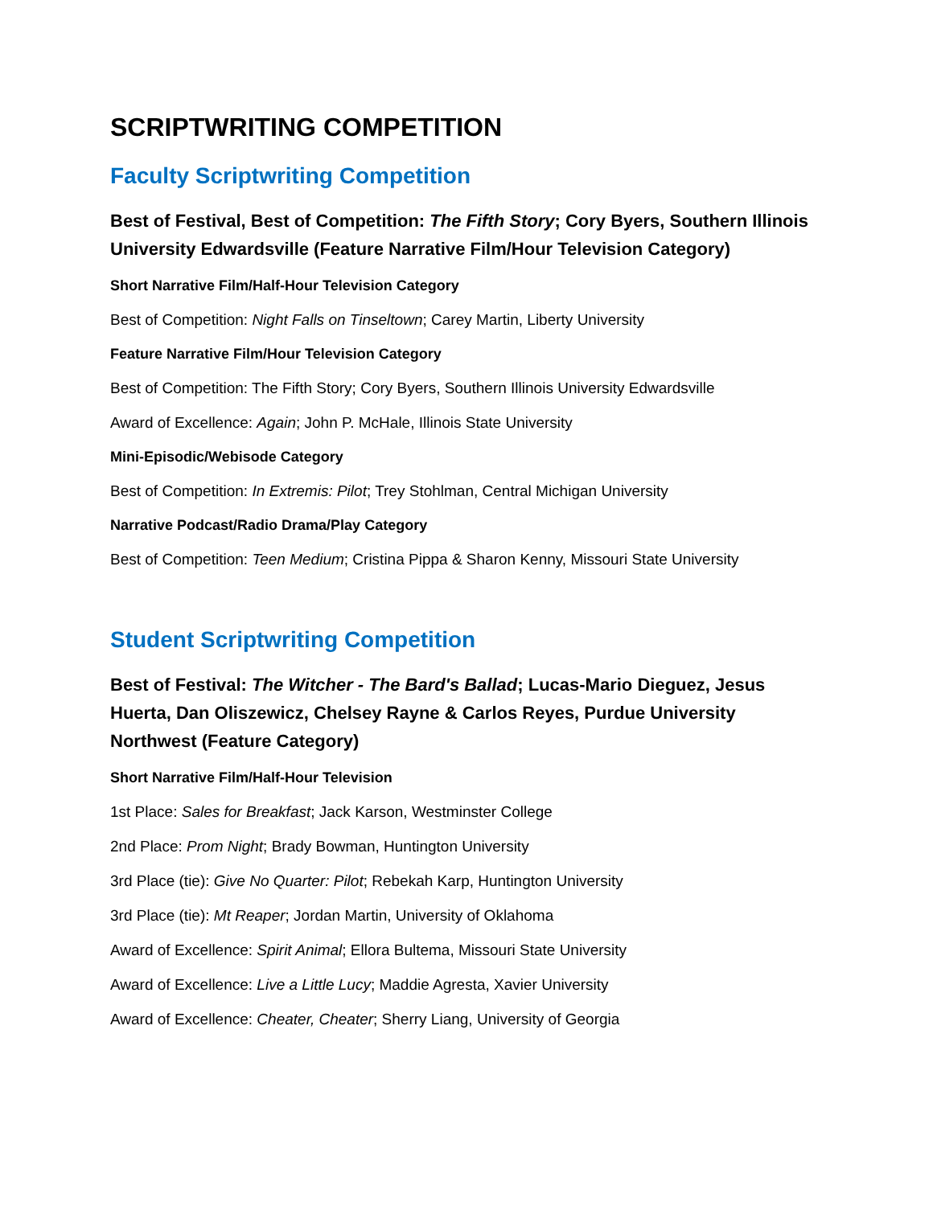SCRIPTWRITING COMPETITION
Faculty Scriptwriting Competition
Best of Festival, Best of Competition: The Fifth Story; Cory Byers, Southern Illinois University Edwardsville (Feature Narrative Film/Hour Television Category)
Short Narrative Film/Half-Hour Television Category
Best of Competition: Night Falls on Tinseltown; Carey Martin, Liberty University
Feature Narrative Film/Hour Television Category
Best of Competition: The Fifth Story; Cory Byers, Southern Illinois University Edwardsville
Award of Excellence: Again; John P. McHale, Illinois State University
Mini-Episodic/Webisode Category
Best of Competition: In Extremis: Pilot; Trey Stohlman, Central Michigan University
Narrative Podcast/Radio Drama/Play Category
Best of Competition: Teen Medium; Cristina Pippa & Sharon Kenny, Missouri State University
Student Scriptwriting Competition
Best of Festival: The Witcher - The Bard's Ballad; Lucas-Mario Dieguez, Jesus Huerta, Dan Oliszewicz, Chelsey Rayne & Carlos Reyes, Purdue University Northwest (Feature Category)
Short Narrative Film/Half-Hour Television
1st Place: Sales for Breakfast; Jack Karson, Westminster College
2nd Place: Prom Night; Brady Bowman, Huntington University
3rd Place (tie): Give No Quarter: Pilot; Rebekah Karp, Huntington University
3rd Place (tie): Mt Reaper; Jordan Martin, University of Oklahoma
Award of Excellence: Spirit Animal; Ellora Bultema, Missouri State University
Award of Excellence: Live a Little Lucy; Maddie Agresta, Xavier University
Award of Excellence: Cheater, Cheater; Sherry Liang, University of Georgia